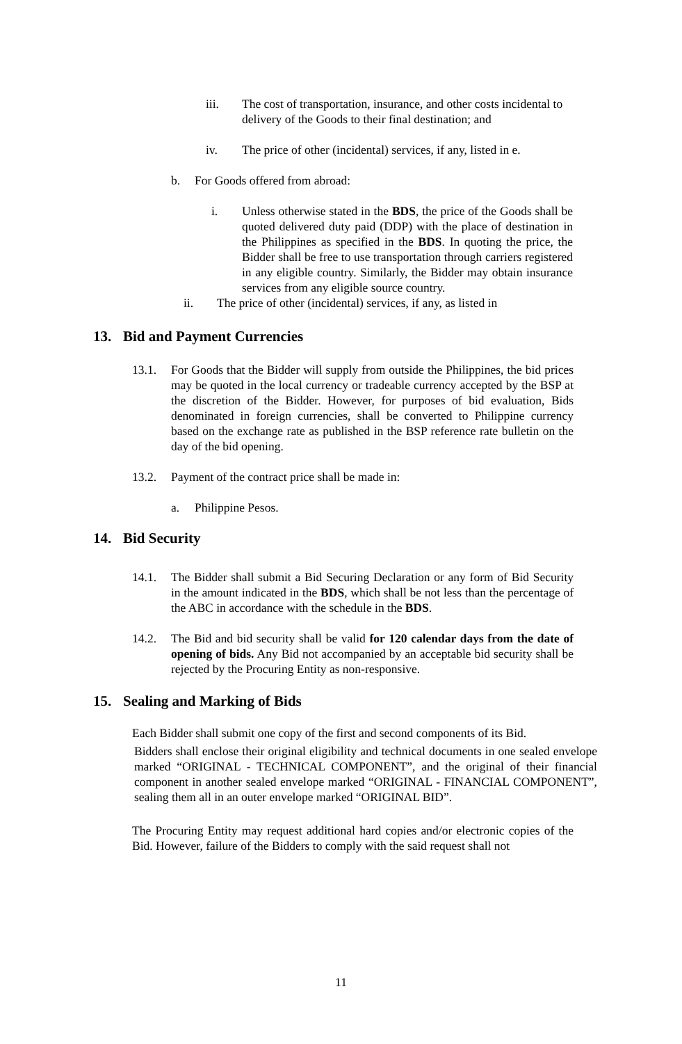iii. The cost of transportation, insurance, and other costs incidental to delivery of the Goods to their final destination; and
iv. The price of other (incidental) services, if any, listed in e.
b. For Goods offered from abroad:
i. Unless otherwise stated in the BDS, the price of the Goods shall be quoted delivered duty paid (DDP) with the place of destination in the Philippines as specified in the BDS. In quoting the price, the Bidder shall be free to use transportation through carriers registered in any eligible country. Similarly, the Bidder may obtain insurance services from any eligible source country.
ii. The price of other (incidental) services, if any, as listed in
13. Bid and Payment Currencies
13.1. For Goods that the Bidder will supply from outside the Philippines, the bid prices may be quoted in the local currency or tradeable currency accepted by the BSP at the discretion of the Bidder. However, for purposes of bid evaluation, Bids denominated in foreign currencies, shall be converted to Philippine currency based on the exchange rate as published in the BSP reference rate bulletin on the day of the bid opening.
13.2. Payment of the contract price shall be made in:
a. Philippine Pesos.
14. Bid Security
14.1. The Bidder shall submit a Bid Securing Declaration or any form of Bid Security in the amount indicated in the BDS, which shall be not less than the percentage of the ABC in accordance with the schedule in the BDS.
14.2. The Bid and bid security shall be valid for 120 calendar days from the date of opening of bids. Any Bid not accompanied by an acceptable bid security shall be rejected by the Procuring Entity as non-responsive.
15. Sealing and Marking of Bids
Each Bidder shall submit one copy of the first and second components of its Bid.
Bidders shall enclose their original eligibility and technical documents in one sealed envelope marked “ORIGINAL - TECHNICAL COMPONENT”, and the original of their financial component in another sealed envelope marked “ORIGINAL - FINANCIAL COMPONENT”, sealing them all in an outer envelope marked “ORIGINAL BID”.
The Procuring Entity may request additional hard copies and/or electronic copies of the Bid. However, failure of the Bidders to comply with the said request shall not
11